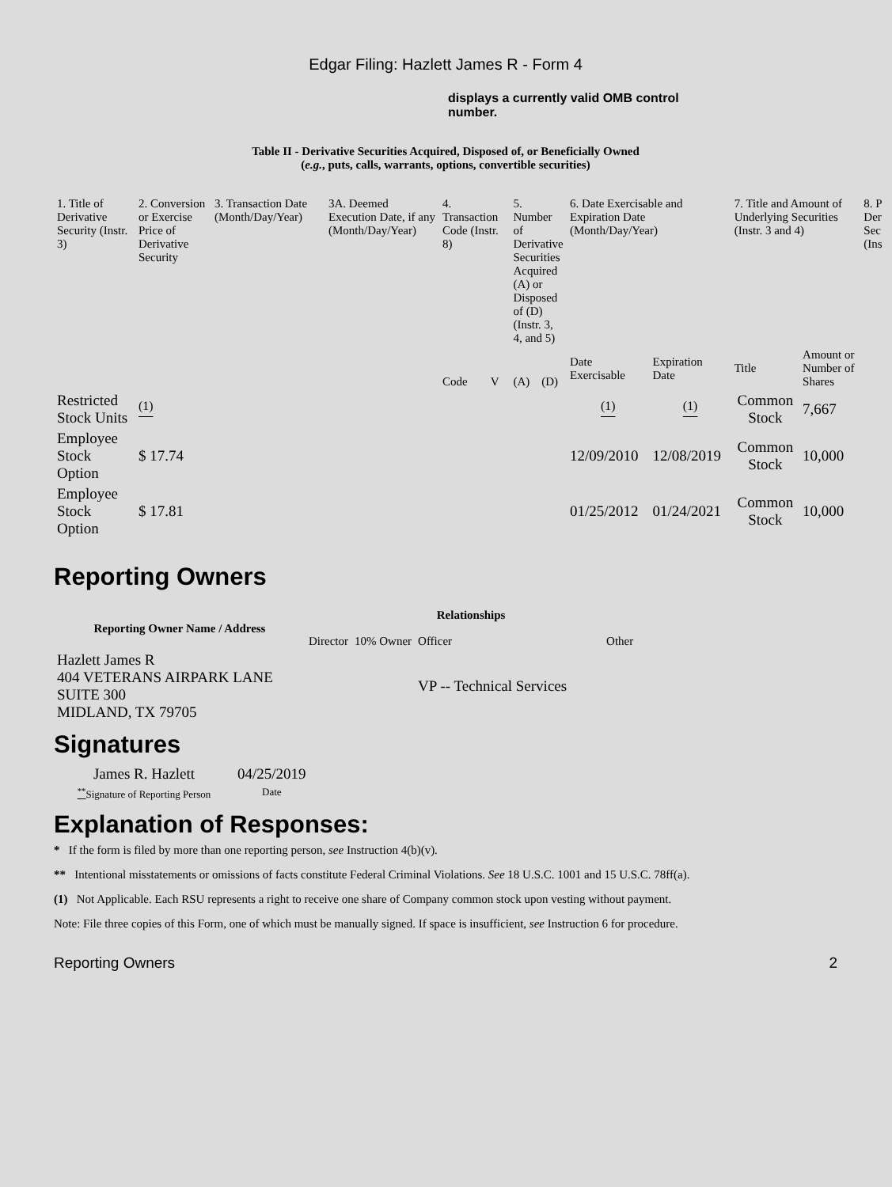Edgar Filing: Hazlett James R - Form 4
displays a currently valid OMB control number.
Table II - Derivative Securities Acquired, Disposed of, or Beneficially Owned
(e.g., puts, calls, warrants, options, convertible securities)
| 1. Title of Derivative Security (Instr. 3) | 2. Conversion or Exercise Price of Derivative Security | 3. Transaction Date (Month/Day/Year) | 3A. Deemed Execution Date, if any (Month/Day/Year) | 4. Transaction Code (Instr. 8) | | 5. Number of Derivative Securities Acquired (A) or Disposed of (D) (Instr. 3, 4, and 5) | | 6. Date Exercisable and Expiration Date (Month/Day/Year) | | 7. Title and Amount of Underlying Securities (Instr. 3 and 4) | | 8. P Der Sec (Ins |
| | | | | Code | V | (A) | (D) | Date Exercisable | Expiration Date | Title | Amount or Number of Shares | |
| Restricted Stock Units | <sup>(1)</sup> | | | | | | | <sup>(1)</sup> | <sup>(1)</sup> | Common Stock | 7,667 | |
| Employee Stock Option | $ 17.74 | | | | | | | 12/09/2010 | 12/08/2019 | Common Stock | 10,000 | |
| Employee Stock Option | $ 17.81 | | | | | | | 01/25/2012 | 01/24/2021 | Common Stock | 10,000 | |
Reporting Owners
| Reporting Owner Name / Address | Relationships | | | |
| --- | --- | --- | --- | --- |
| | Director | 10% Owner | Officer | Other |
| Hazlett James R 404 VETERANS AIRPARK LANE SUITE 300 MIDLAND, TX 79705 | | | VP -- Technical Services | |
Signatures
| James R. Hazlett | 04/25/2019 |
| <sup>**</sup> Signature of Reporting Person | Date |
Explanation of Responses:
* If the form is filed by more than one reporting person, see Instruction 4(b)(v).
** Intentional misstatements or omissions of facts constitute Federal Criminal Violations. See 18 U.S.C. 1001 and 15 U.S.C. 78ff(a).
(1) Not Applicable. Each RSU represents a right to receive one share of Company common stock upon vesting without payment.
Note: File three copies of this Form, one of which must be manually signed. If space is insufficient, see Instruction 6 for procedure.
Reporting Owners 2